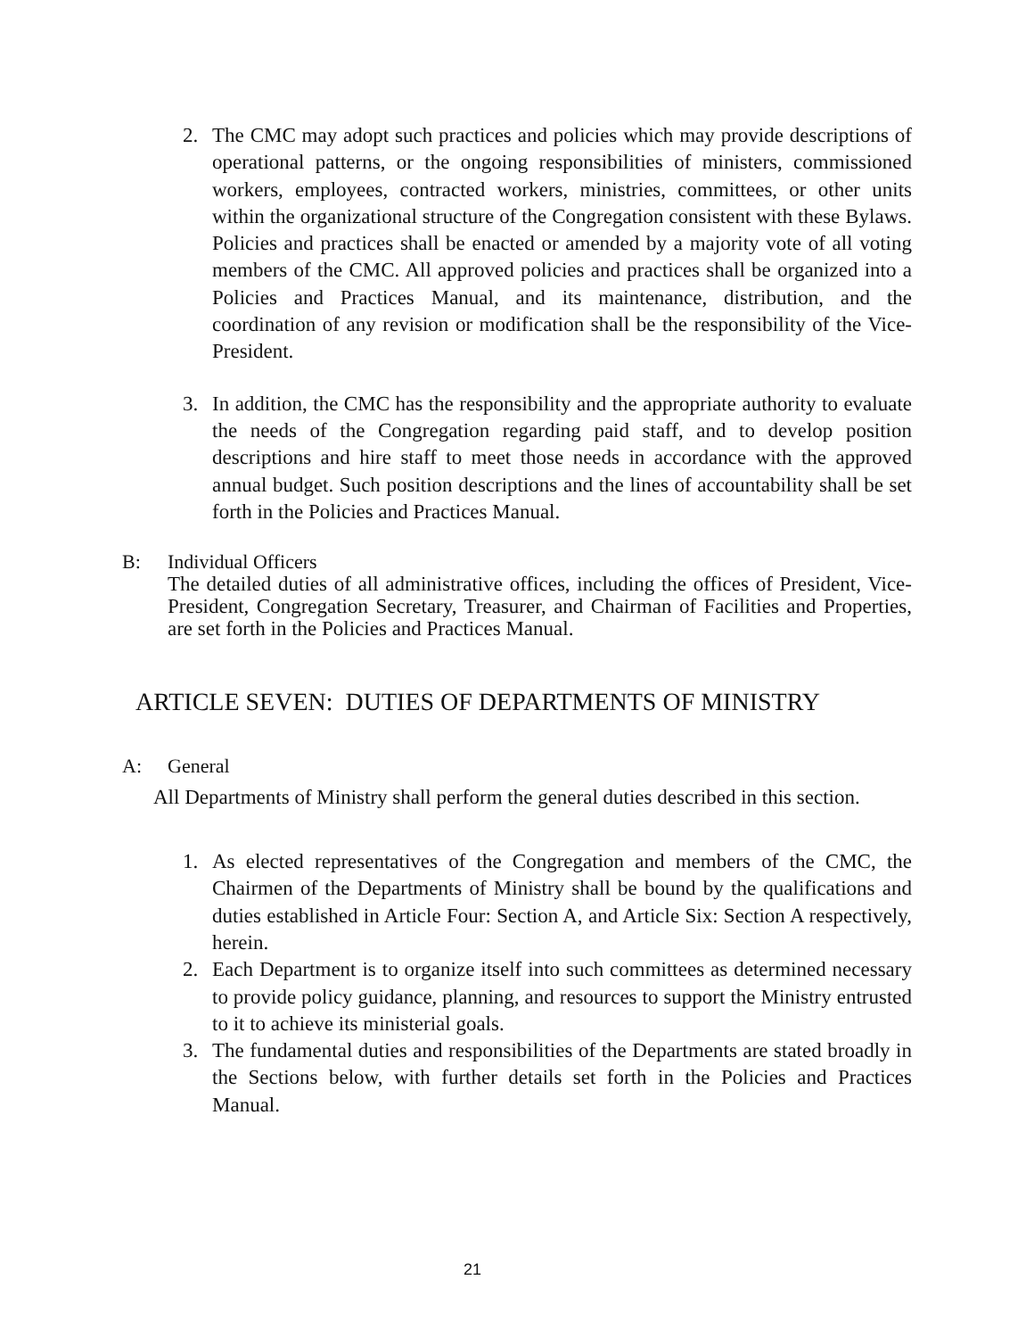2. The CMC may adopt such practices and policies which may provide descriptions of operational patterns, or the ongoing responsibilities of ministers, commissioned workers, employees, contracted workers, ministries, committees, or other units within the organizational structure of the Congregation consistent with these Bylaws. Policies and practices shall be enacted or amended by a majority vote of all voting members of the CMC. All approved policies and practices shall be organized into a Policies and Practices Manual, and its maintenance, distribution, and the coordination of any revision or modification shall be the responsibility of the Vice-President.
3. In addition, the CMC has the responsibility and the appropriate authority to evaluate the needs of the Congregation regarding paid staff, and to develop position descriptions and hire staff to meet those needs in accordance with the approved annual budget. Such position descriptions and the lines of accountability shall be set forth in the Policies and Practices Manual.
B: Individual Officers
The detailed duties of all administrative offices, including the offices of President, Vice-President, Congregation Secretary, Treasurer, and Chairman of Facilities and Properties, are set forth in the Policies and Practices Manual.
ARTICLE SEVEN: DUTIES OF DEPARTMENTS OF MINISTRY
A: General
All Departments of Ministry shall perform the general duties described in this section.
1. As elected representatives of the Congregation and members of the CMC, the Chairmen of the Departments of Ministry shall be bound by the qualifications and duties established in Article Four: Section A, and Article Six: Section A respectively, herein.
2. Each Department is to organize itself into such committees as determined necessary to provide policy guidance, planning, and resources to support the Ministry entrusted to it to achieve its ministerial goals.
3. The fundamental duties and responsibilities of the Departments are stated broadly in the Sections below, with further details set forth in the Policies and Practices Manual.
21